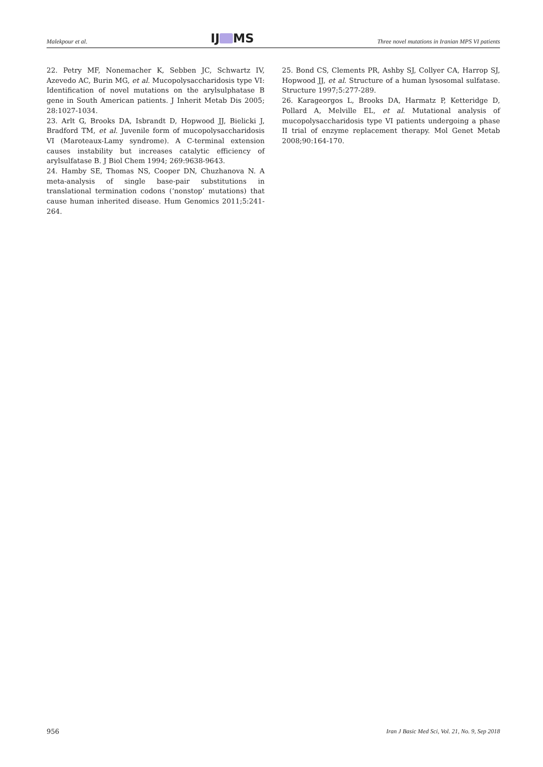Malekpour et al. IJ MS Three novel mutations in Iranian MPS VI patients
22. Petry MF, Nonemacher K, Sebben JC, Schwartz IV, Azevedo AC, Burin MG, et al. Mucopolysaccharidosis type VI: Identification of novel mutations on the arylsulphatase B gene in South American patients. J Inherit Metab Dis 2005; 28:1027-1034.
23. Arlt G, Brooks DA, Isbrandt D, Hopwood JJ, Bielicki J, Bradford TM, et al. Juvenile form of mucopolysaccharidosis VI (Maroteaux-Lamy syndrome). A C-terminal extension causes instability but increases catalytic efficiency of arylsulfatase B. J Biol Chem 1994; 269:9638-9643.
24. Hamby SE, Thomas NS, Cooper DN, Chuzhanova N. A meta-analysis of single base-pair substitutions in translational termination codons (‘nonstop’ mutations) that cause human inherited disease. Hum Genomics 2011;5:241-264.
25. Bond CS, Clements PR, Ashby SJ, Collyer CA, Harrop SJ, Hopwood JJ, et al. Structure of a human lysosomal sulfatase. Structure 1997;5:277-289.
26. Karageorgos L, Brooks DA, Harmatz P, Ketteridge D, Pollard A, Melville EL, et al. Mutational analysis of mucopolysaccharidosis type VI patients undergoing a phase II trial of enzyme replacement therapy. Mol Genet Metab 2008;90:164-170.
956 Iran J Basic Med Sci, Vol. 21, No. 9, Sep 2018